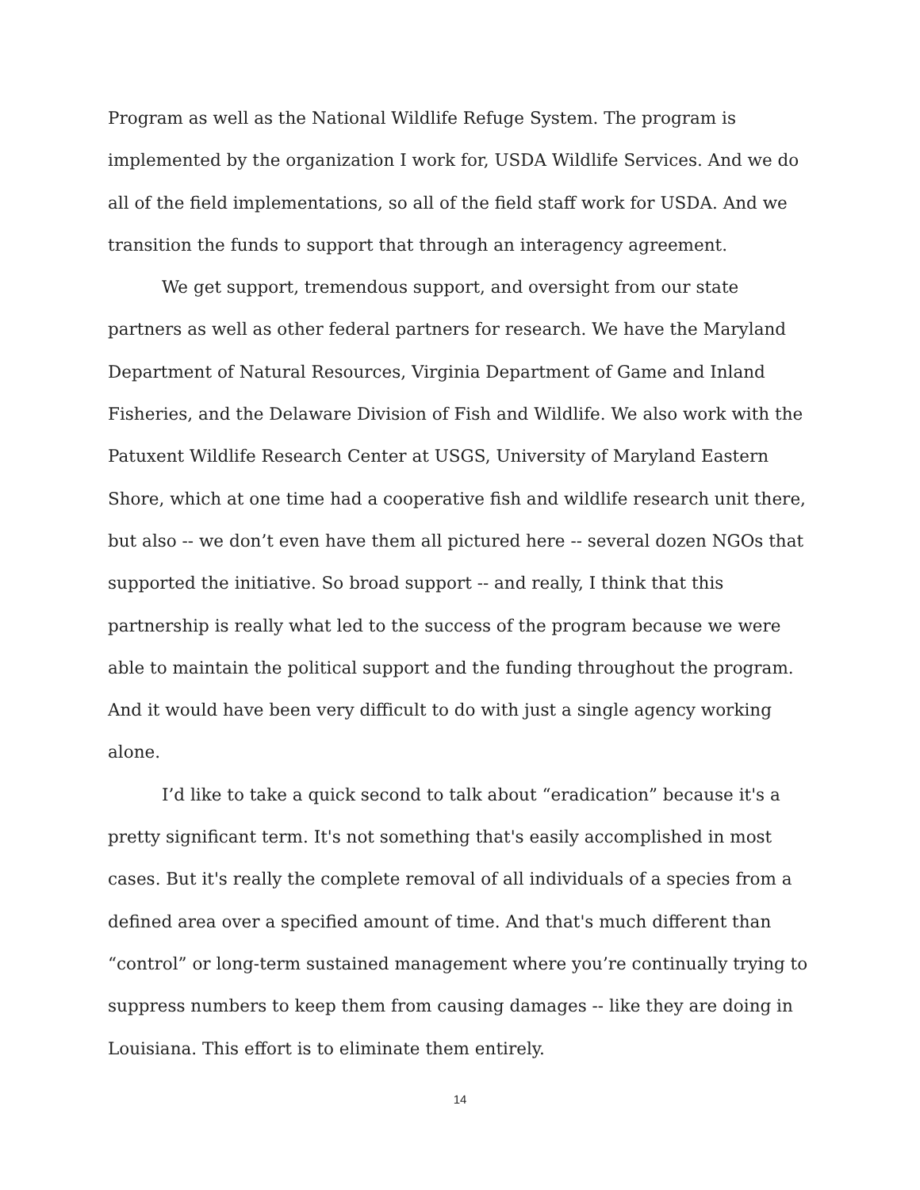Program as well as the National Wildlife Refuge System. The program is implemented by the organization I work for, USDA Wildlife Services. And we do all of the field implementations, so all of the field staff work for USDA. And we transition the funds to support that through an interagency agreement.
We get support, tremendous support, and oversight from our state partners as well as other federal partners for research. We have the Maryland Department of Natural Resources, Virginia Department of Game and Inland Fisheries, and the Delaware Division of Fish and Wildlife. We also work with the Patuxent Wildlife Research Center at USGS, University of Maryland Eastern Shore, which at one time had a cooperative fish and wildlife research unit there, but also -- we don’t even have them all pictured here -- several dozen NGOs that supported the initiative. So broad support -- and really, I think that this partnership is really what led to the success of the program because we were able to maintain the political support and the funding throughout the program. And it would have been very difficult to do with just a single agency working alone.
I’d like to take a quick second to talk about “eradication” because it's a pretty significant term. It's not something that's easily accomplished in most cases. But it's really the complete removal of all individuals of a species from a defined area over a specified amount of time. And that's much different than “control” or long-term sustained management where you’re continually trying to suppress numbers to keep them from causing damages -- like they are doing in Louisiana. This effort is to eliminate them entirely.
14